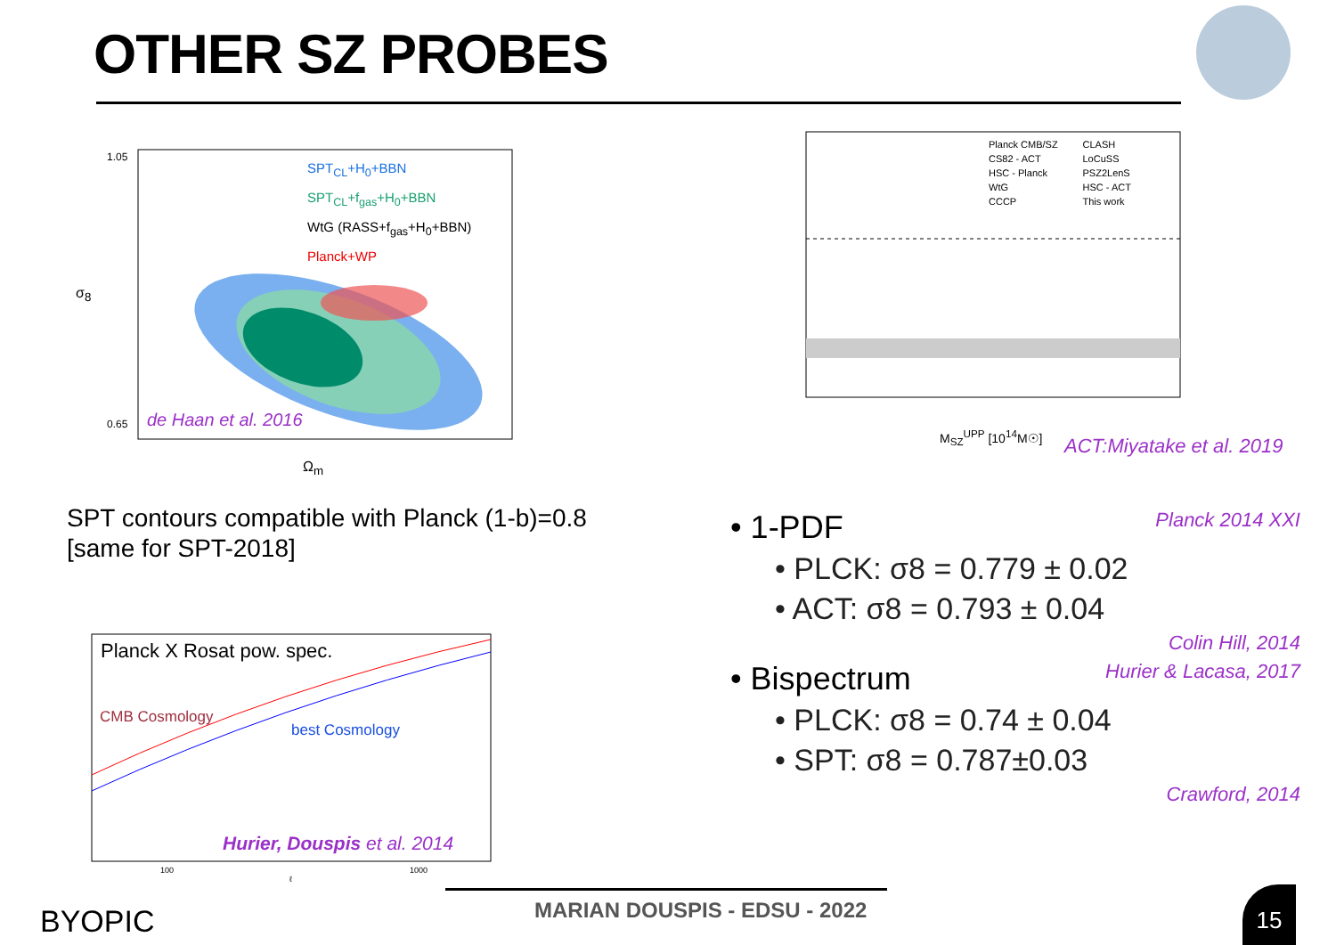OTHER SZ PROBES
0.65
1.05
SPT<sub>CL</sub>+H<sub>0</sub>+BBN
SPT<sub>CL</sub>+f<sub>gas</sub>+H<sub>0</sub>+BBN
WtG (RASS+f<sub>gas</sub>+H<sub>0</sub>+BBN)
Planck+WP
de Haan et al. 2016
Ω<sub>m</sub>
σ<sub>8</sub>
Planck CMB/SZ
CS82 - ACT
HSC - Planck
WtG
CCCP
CLASH
LoCuSS
PSZ2LenS
HSC - ACT
This work
M<sub>SZ</sub><sup>UPP</sup> [10<sup>14</sup>M☉] ACT:Miyatake et al. 2019
SPT contours compatible with Planck (1-b)=0.8
[same for SPT-2018]
• 1-PDF Planck 2014 XXI
• PLCK: σ8 = 0.779 ± 0.02
• ACT: σ8 = 0.793 ± 0.04
Colin Hill, 2014
• Bispectrum Hurier & Lacasa, 2017
• PLCK: σ8 = 0.74 ± 0.04
• SPT: σ8 = 0.787±0.03
Crawford, 2014
Planck X Rosat pow. spec.
CMB Cosmology
best Cosmology
Hurier, Douspis et al. 2014
100 1000
ℓ
BYOPIC MARIAN DOUSPIS - EDSU - 2022 15